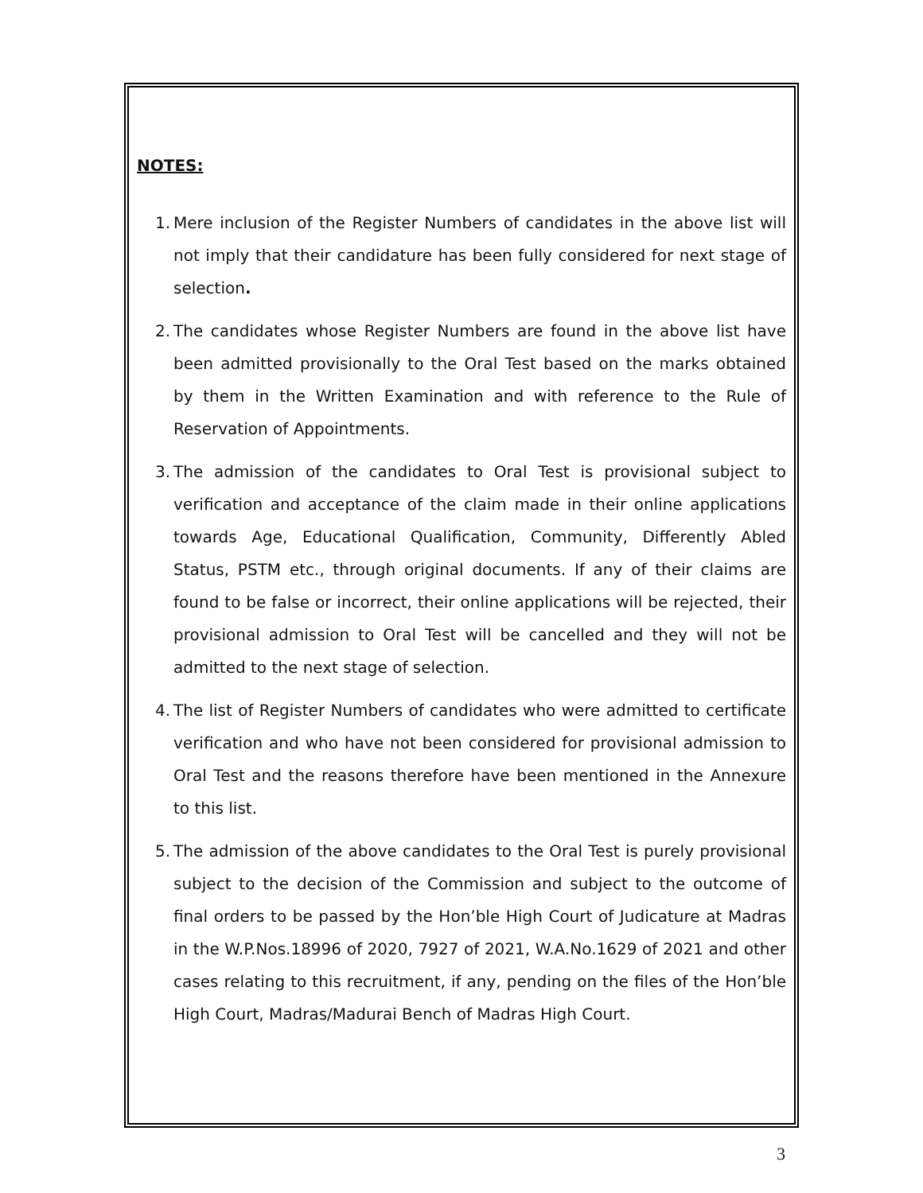NOTES:
1. Mere inclusion of the Register Numbers of candidates in the above list will not imply that their candidature has been fully considered for next stage of selection.
2. The candidates whose Register Numbers are found in the above list have been admitted provisionally to the Oral Test based on the marks obtained by them in the Written Examination and with reference to the Rule of Reservation of Appointments.
3. The admission of the candidates to Oral Test is provisional subject to verification and acceptance of the claim made in their online applications towards Age, Educational Qualification, Community, Differently Abled Status, PSTM etc., through original documents. If any of their claims are found to be false or incorrect, their online applications will be rejected, their provisional admission to Oral Test will be cancelled and they will not be admitted to the next stage of selection.
4. The list of Register Numbers of candidates who were admitted to certificate verification and who have not been considered for provisional admission to Oral Test and the reasons therefore have been mentioned in the Annexure to this list.
5. The admission of the above candidates to the Oral Test is purely provisional subject to the decision of the Commission and subject to the outcome of final orders to be passed by the Hon’ble High Court of Judicature at Madras in the W.P.Nos.18996 of 2020, 7927 of 2021, W.A.No.1629 of 2021 and other cases relating to this recruitment, if any, pending on the files of the Hon’ble High Court, Madras/Madurai Bench of Madras High Court.
3